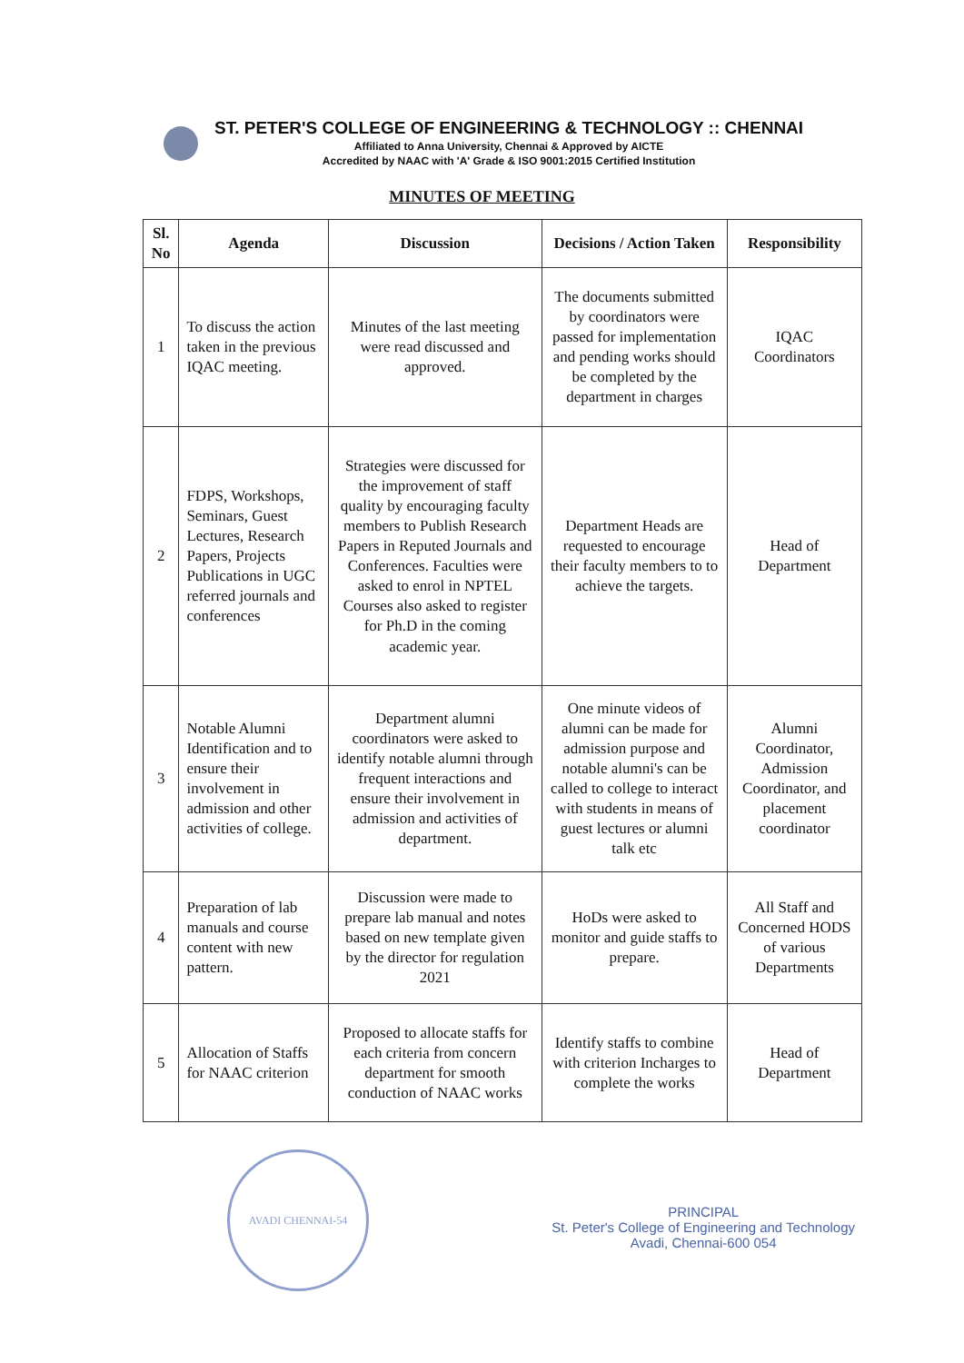ST. PETER'S COLLEGE OF ENGINEERING & TECHNOLOGY :: CHENNAI
Affiliated to Anna University, Chennai & Approved by AICTE
Accredited by NAAC with 'A' Grade & ISO 9001:2015 Certified Institution
MINUTES OF MEETING
| Sl. No | Agenda | Discussion | Decisions / Action Taken | Responsibility |
| --- | --- | --- | --- | --- |
| 1 | To discuss the action taken in the previous IQAC meeting. | Minutes of the last meeting were read discussed and approved. | The documents submitted by coordinators were passed for implementation and pending works should be completed by the department in charges | IQAC Coordinators |
| 2 | FDPS, Workshops, Seminars, Guest Lectures, Research Papers, Projects Publications in UGC referred journals and conferences | Strategies were discussed for the improvement of staff quality by encouraging faculty members to Publish Research Papers in Reputed Journals and Conferences. Faculties were asked to enrol in NPTEL Courses also asked to register for Ph.D in the coming academic year. | Department Heads are requested to encourage their faculty members to to achieve the targets. | Head of Department |
| 3 | Notable Alumni Identification and to ensure their involvement in admission and other activities of college. | Department alumni coordinators were asked to identify notable alumni through frequent interactions and ensure their involvement in admission and activities of department. | One minute videos of alumni can be made for admission purpose and notable alumni's can be called to college to interact with students in means of guest lectures or alumni talk etc | Alumni Coordinator, Admission Coordinator, and placement coordinator |
| 4 | Preparation of lab manuals and course content with new pattern. | Discussion were made to prepare lab manual and notes based on new template given by the director for regulation 2021 | HoDs were asked to monitor and guide staffs to prepare. | All Staff and Concerned HODS of various Departments |
| 5 | Allocation of Staffs for NAAC criterion | Proposed to allocate staffs for each criteria from concern department for smooth conduction of NAAC works | Identify staffs to combine with criterion Incharges to complete the works | Head of Department |
AVADI CHENNAI-54
PRINCIPAL
St. Peter's College of Engineering and Technology
Avadi, Chennai-600 054